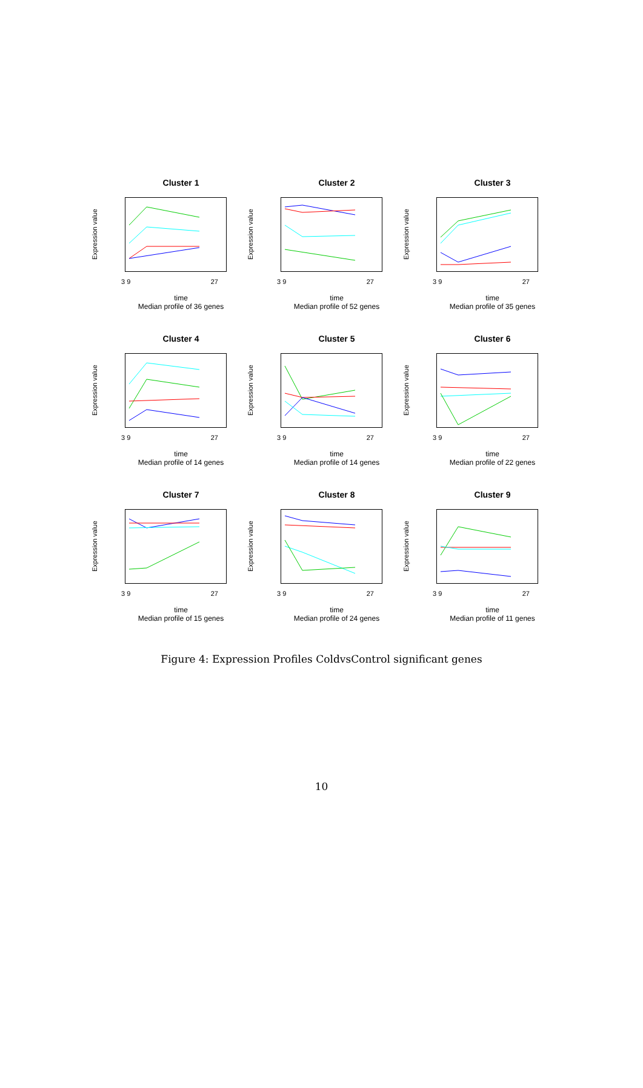Cluster 1
Expression value
3 9 27
time
Median profile of 36 genes
Cluster 2
Expression value
3 9 27
time
Median profile of 52 genes
Cluster 3
Expression value
3 9 27
time
Median profile of 35 genes
Cluster 4
Expression value
3 9 27
time
Median profile of 14 genes
Cluster 5
Expression value
3 9 27
time
Median profile of 14 genes
Cluster 6
Expression value
3 9 27
time
Median profile of 22 genes
Cluster 7
Expression value
3 9 27
time
Median profile of 15 genes
Cluster 8
Expression value
3 9 27
time
Median profile of 24 genes
Cluster 9
Expression value
3 9 27
time
Median profile of 11 genes
Figure 4: Expression Profiles ColdvsControl significant genes
10